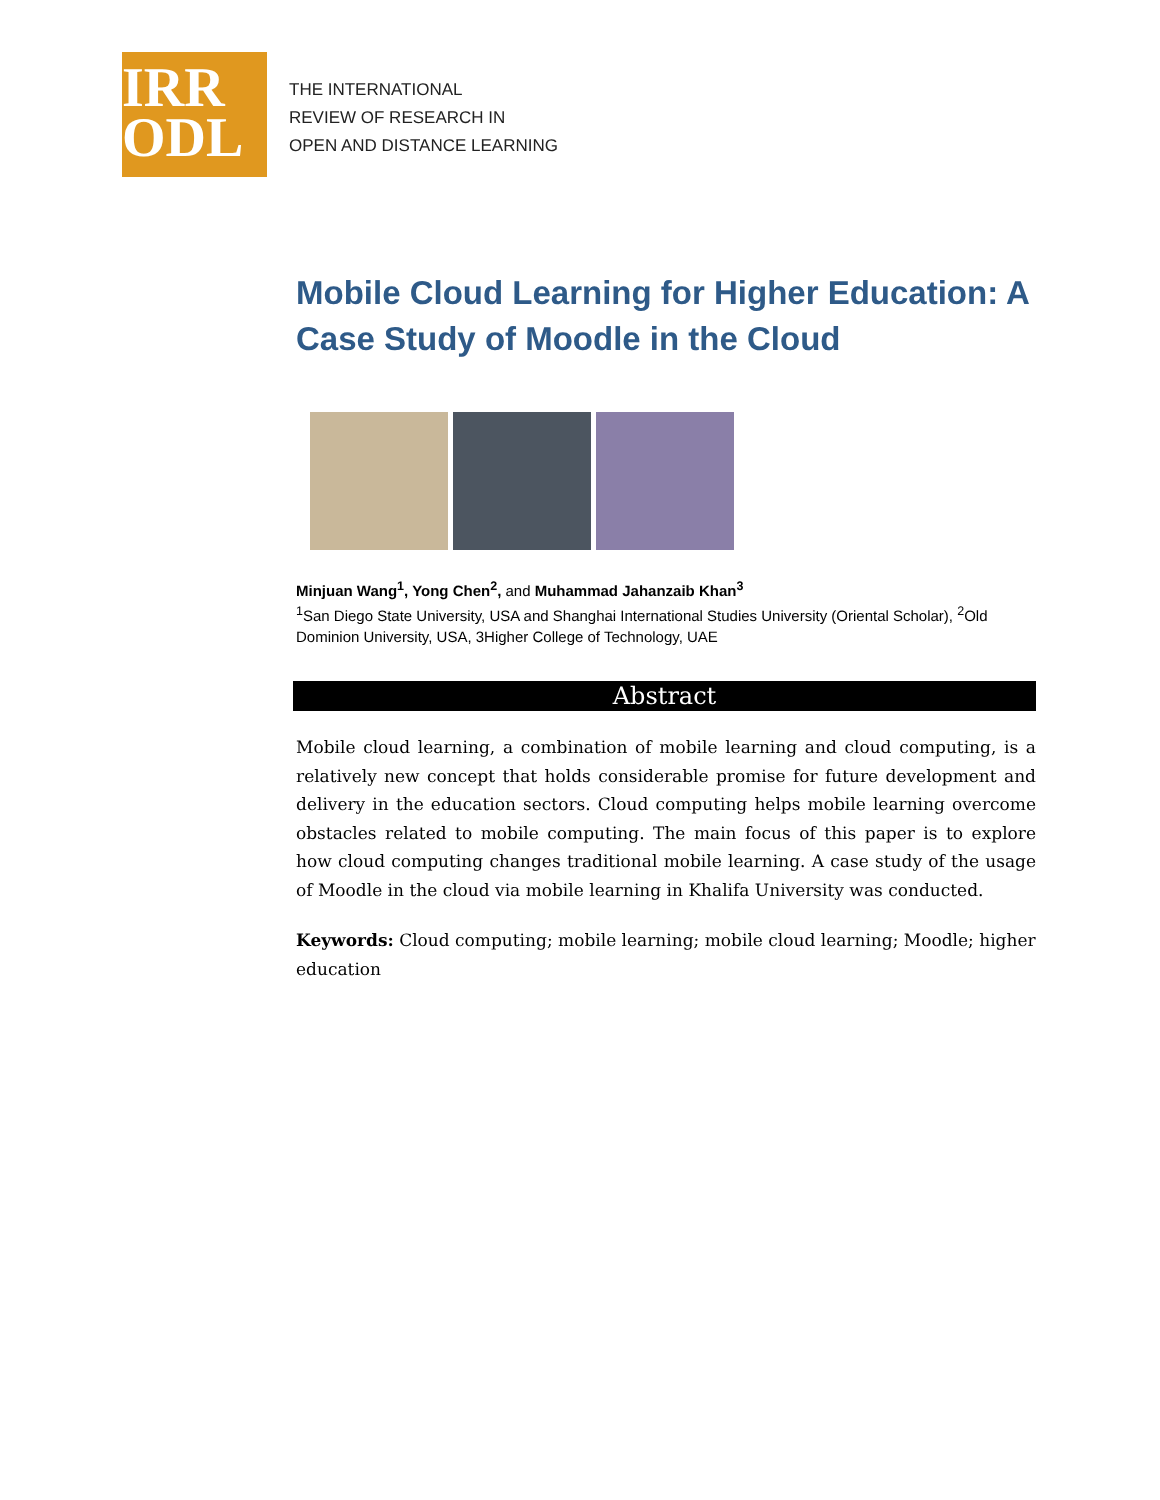IRR
ODL
THE INTERNATIONAL
REVIEW OF RESEARCH IN
OPEN AND DISTANCE LEARNING
Mobile Cloud Learning for Higher Education: A Case Study of Moodle in the Cloud
Minjuan Wang<sup>1</sup>, Yong Chen<sup>2</sup>, and Muhammad Jahanzaib Khan<sup>3</sup>
<sup>1</sup> San Diego State University, USA and Shanghai International Studies University (Oriental Scholar), <sup>2</sup>Old Dominion University, USA, 3Higher College of Technology, UAE
Abstract
Mobile cloud learning, a combination of mobile learning and cloud computing, is a relatively new concept that holds considerable promise for future development and delivery in the education sectors. Cloud computing helps mobile learning overcome obstacles related to mobile computing. The main focus of this paper is to explore how cloud computing changes traditional mobile learning. A case study of the usage of Moodle in the cloud via mobile learning in Khalifa University was conducted.
Keywords: Cloud computing; mobile learning; mobile cloud learning; Moodle; higher education